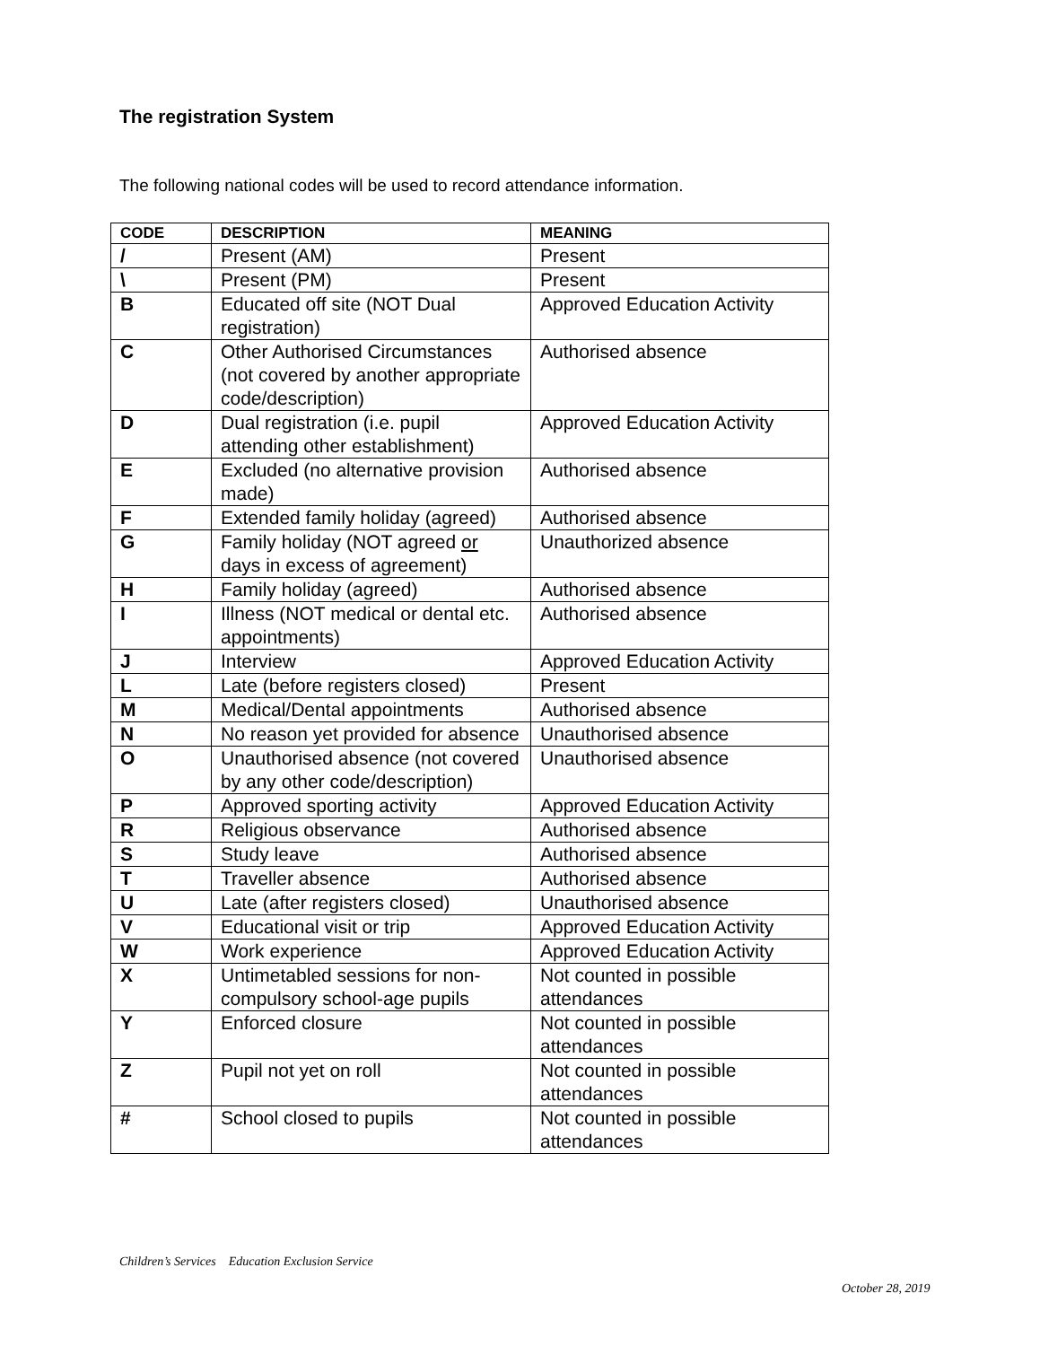The registration System
The following national codes will be used to record attendance information.
| CODE | DESCRIPTION | MEANING |
| --- | --- | --- |
| / | Present (AM) | Present |
| \ | Present (PM) | Present |
| B | Educated off site (NOT Dual registration) | Approved Education Activity |
| C | Other Authorised Circumstances (not covered by another appropriate code/description) | Authorised absence |
| D | Dual registration (i.e. pupil attending other establishment) | Approved Education Activity |
| E | Excluded (no alternative provision made) | Authorised absence |
| F | Extended family holiday (agreed) | Authorised absence |
| G | Family holiday (NOT agreed or days in excess of agreement) | Unauthorized absence |
| H | Family holiday (agreed) | Authorised absence |
| I | Illness (NOT medical or dental etc. appointments) | Authorised absence |
| J | Interview | Approved Education Activity |
| L | Late (before registers closed) | Present |
| M | Medical/Dental appointments | Authorised absence |
| N | No reason yet provided for absence | Unauthorised absence |
| O | Unauthorised absence (not covered by any other code/description) | Unauthorised absence |
| P | Approved sporting activity | Approved Education Activity |
| R | Religious observance | Authorised absence |
| S | Study leave | Authorised absence |
| T | Traveller absence | Authorised absence |
| U | Late (after registers closed) | Unauthorised absence |
| V | Educational visit or trip | Approved Education Activity |
| W | Work experience | Approved Education Activity |
| X | Untimetabled sessions for non-compulsory school-age pupils | Not counted in possible attendances |
| Y | Enforced closure | Not counted in possible attendances |
| Z | Pupil not yet on roll | Not counted in possible attendances |
| # | School closed to pupils | Not counted in possible attendances |
Children’s Services Education Exclusion Service
October 28, 2019